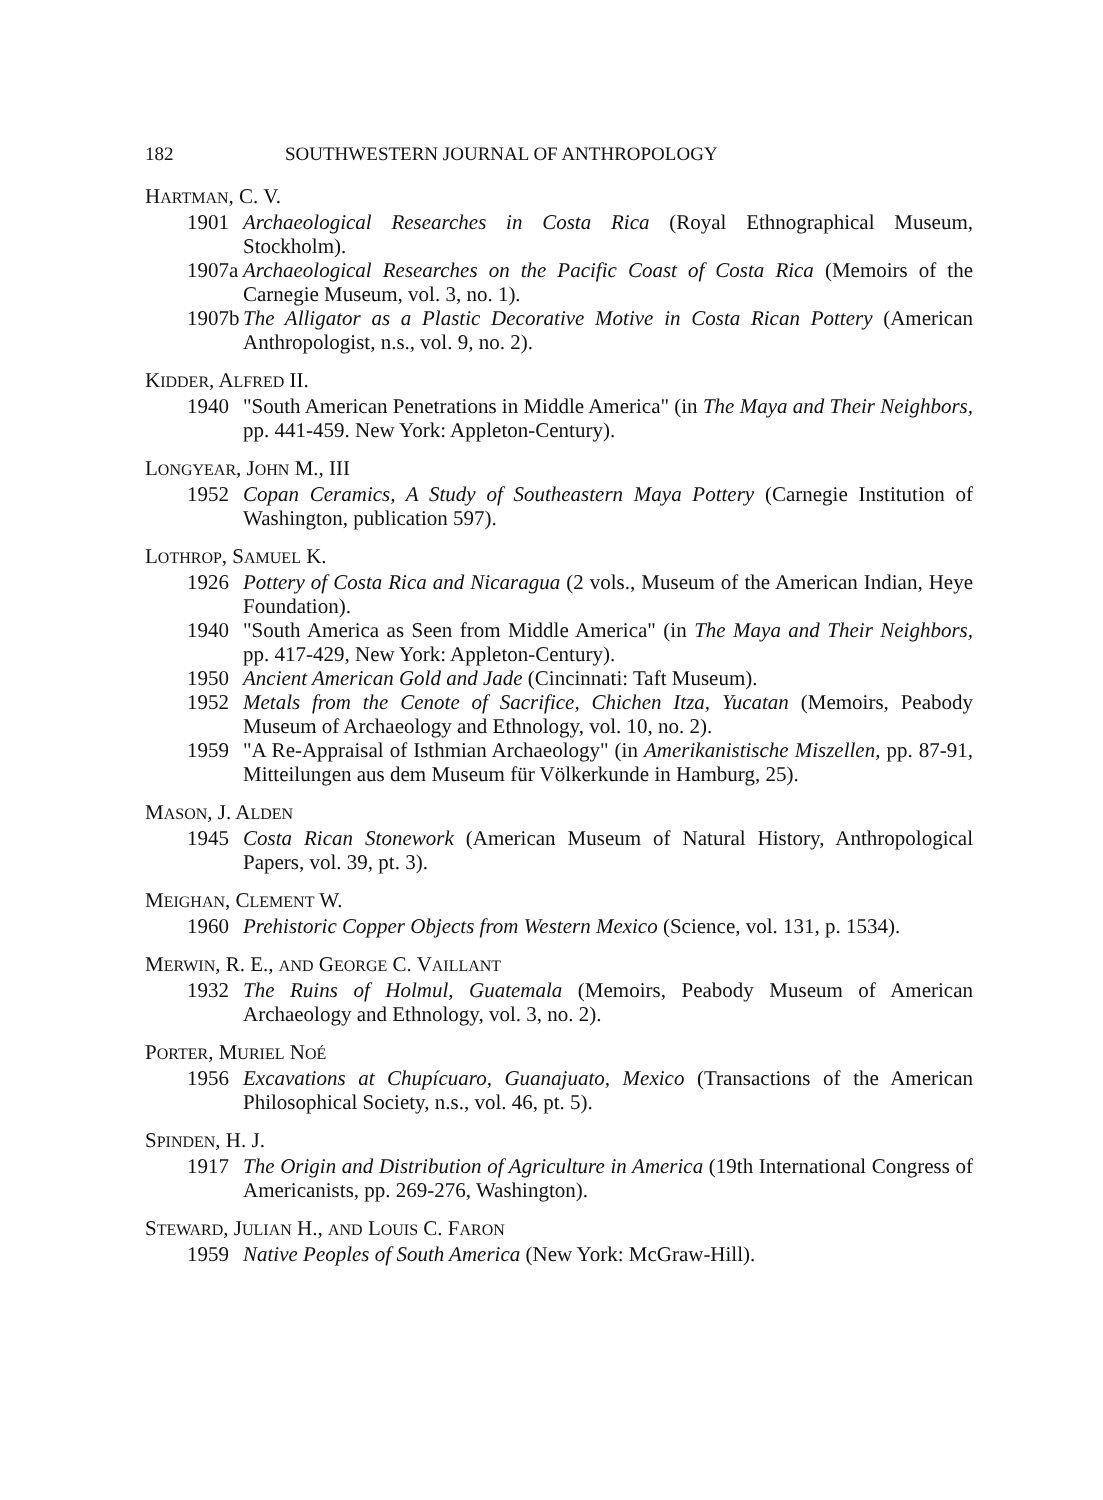182 SOUTHWESTERN JOURNAL OF ANTHROPOLOGY
HARTMAN, C. V.
1901 Archaeological Researches in Costa Rica (Royal Ethnographical Museum, Stockholm).
1907a Archaeological Researches on the Pacific Coast of Costa Rica (Memoirs of the Carnegie Museum, vol. 3, no. 1).
1907b The Alligator as a Plastic Decorative Motive in Costa Rican Pottery (American Anthropologist, n.s., vol. 9, no. 2).
KIDDER, ALFRED II.
1940 "South American Penetrations in Middle America" (in The Maya and Their Neighbors, pp. 441-459. New York: Appleton-Century).
LONGYEAR, JOHN M., III
1952 Copan Ceramics, A Study of Southeastern Maya Pottery (Carnegie Institution of Washington, publication 597).
LOTHROP, SAMUEL K.
1926 Pottery of Costa Rica and Nicaragua (2 vols., Museum of the American Indian, Heye Foundation).
1940 "South America as Seen from Middle America" (in The Maya and Their Neighbors, pp. 417-429, New York: Appleton-Century).
1950 Ancient American Gold and Jade (Cincinnati: Taft Museum).
1952 Metals from the Cenote of Sacrifice, Chichen Itza, Yucatan (Memoirs, Peabody Museum of Archaeology and Ethnology, vol. 10, no. 2).
1959 "A Re-Appraisal of Isthmian Archaeology" (in Amerikanistische Miszellen, pp. 87-91, Mitteilungen aus dem Museum für Völkerkunde in Hamburg, 25).
MASON, J. ALDEN
1945 Costa Rican Stonework (American Museum of Natural History, Anthropological Papers, vol. 39, pt. 3).
MEIGHAN, CLEMENT W.
1960 Prehistoric Copper Objects from Western Mexico (Science, vol. 131, p. 1534).
MERWIN, R. E., AND GEORGE C. VAILLANT
1932 The Ruins of Holmul, Guatemala (Memoirs, Peabody Museum of American Archaeology and Ethnology, vol. 3, no. 2).
PORTER, MURIEL NOÉ
1956 Excavations at Chupícuaro, Guanajuato, Mexico (Transactions of the American Philosophical Society, n.s., vol. 46, pt. 5).
SPINDEN, H. J.
1917 The Origin and Distribution of Agriculture in America (19th International Congress of Americanists, pp. 269-276, Washington).
STEWARD, JULIAN H., AND LOUIS C. FARON
1959 Native Peoples of South America (New York: McGraw-Hill).